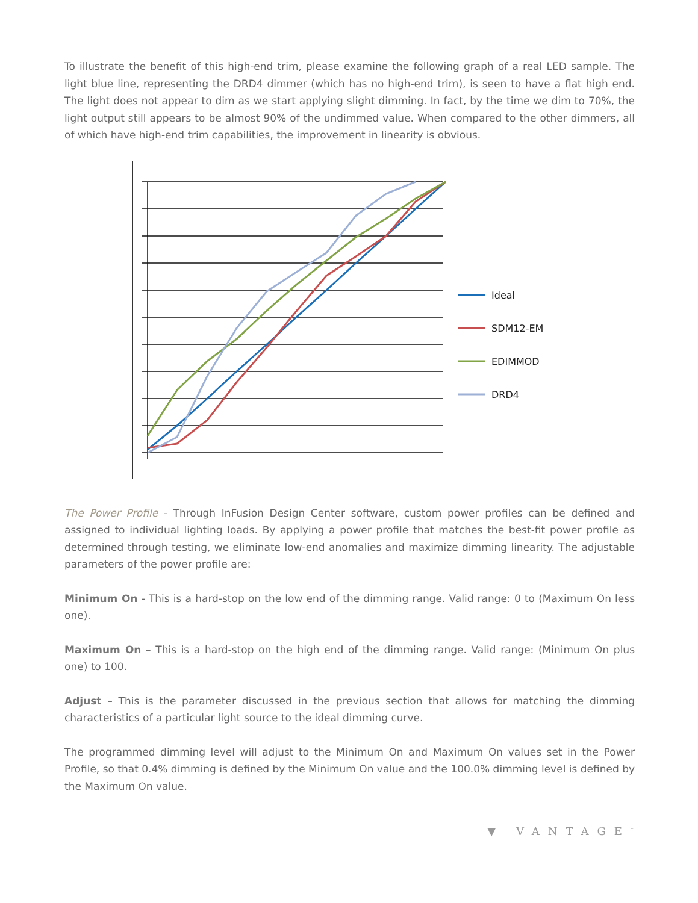To illustrate the benefit of this high-end trim, please examine the following graph of a real LED sample. The light blue line, representing the DRD4 dimmer (which has no high-end trim), is seen to have a flat high end. The light does not appear to dim as we start applying slight dimming. In fact, by the time we dim to 70%, the light output still appears to be almost 90% of the undimmed value. When compared to the other dimmers, all of which have high-end trim capabilities, the improvement in linearity is obvious.
Ideal
SDM12-EM
EDIMMOD
DRD4
The Power Profile - Through InFusion Design Center software, custom power profiles can be defined and assigned to individual lighting loads. By applying a power profile that matches the best-fit power profile as determined through testing, we eliminate low-end anomalies and maximize dimming linearity. The adjustable parameters of the power profile are:
Minimum On - This is a hard-stop on the low end of the dimming range. Valid range: 0 to (Maximum On less one).
Maximum On – This is a hard-stop on the high end of the dimming range. Valid range: (Minimum On plus one) to 100.
Adjust – This is the parameter discussed in the previous section that allows for matching the dimming characteristics of a particular light source to the ideal dimming curve.
The programmed dimming level will adjust to the Minimum On and Maximum On values set in the Power Profile, so that 0.4% dimming is defined by the Minimum On value and the 100.0% dimming level is defined by the Maximum On value.
▼ VANTAGE<sup>™</sup>